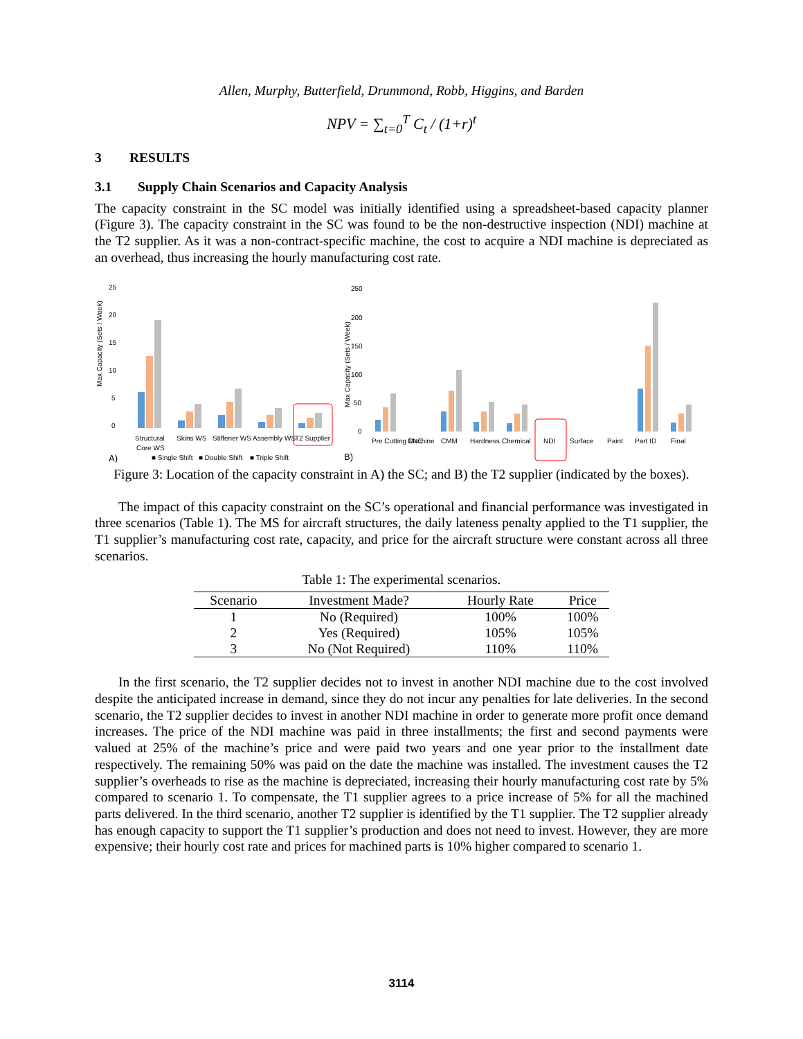Allen, Murphy, Butterfield, Drummond, Robb, Higgins, and Barden
NPV = ∑<sub>t=0</sub><sup>T</sup> C<sub>t</sub> / (1+r)<sup>t</sup>
3 RESULTS
3.1 Supply Chain Scenarios and Capacity Analysis
The capacity constraint in the SC model was initially identified using a spreadsheet-based capacity planner (Figure 3). The capacity constraint in the SC was found to be the non-destructive inspection (NDI) machine at the T2 supplier. As it was a non-contract-specific machine, the cost to acquire a NDI machine is depreciated as an overhead, thus increasing the hourly manufacturing cost rate.
25
20
15
10
5
0
Max Capacity (Sets / Week)
Structural
Core WS
Skins WS
Stiffener WS
Assembly WS
T2 Supplier
A)
■ Single Shift
■ Double Shift
■ Triple Shift
250
200
150
100
50
0
Max Capacity (Sets / Week)
Pre Cutting Machine
CNC
CMM
Hardness
Chemical
NDI
Surface
Paint
Part ID
Final
B)
Figure 3: Location of the capacity constraint in A) the SC; and B) the T2 supplier (indicated by the boxes).
The impact of this capacity constraint on the SC’s operational and financial performance was investigated in three scenarios (Table 1). The MS for aircraft structures, the daily lateness penalty applied to the T1 supplier, the T1 supplier’s manufacturing cost rate, capacity, and price for the aircraft structure were constant across all three scenarios.
Table 1: The experimental scenarios.
| Scenario | Investment Made? | Hourly Rate | Price |
| --- | --- | --- | --- |
| 1 | No (Required) | 100% | 100% |
| 2 | Yes (Required) | 105% | 105% |
| 3 | No (Not Required) | 110% | 110% |
In the first scenario, the T2 supplier decides not to invest in another NDI machine due to the cost involved despite the anticipated increase in demand, since they do not incur any penalties for late deliveries. In the second scenario, the T2 supplier decides to invest in another NDI machine in order to generate more profit once demand increases. The price of the NDI machine was paid in three installments; the first and second payments were valued at 25% of the machine’s price and were paid two years and one year prior to the installment date respectively. The remaining 50% was paid on the date the machine was installed. The investment causes the T2 supplier’s overheads to rise as the machine is depreciated, increasing their hourly manufacturing cost rate by 5% compared to scenario 1. To compensate, the T1 supplier agrees to a price increase of 5% for all the machined parts delivered. In the third scenario, another T2 supplier is identified by the T1 supplier. The T2 supplier already has enough capacity to support the T1 supplier’s production and does not need to invest. However, they are more expensive; their hourly cost rate and prices for machined parts is 10% higher compared to scenario 1.
3114